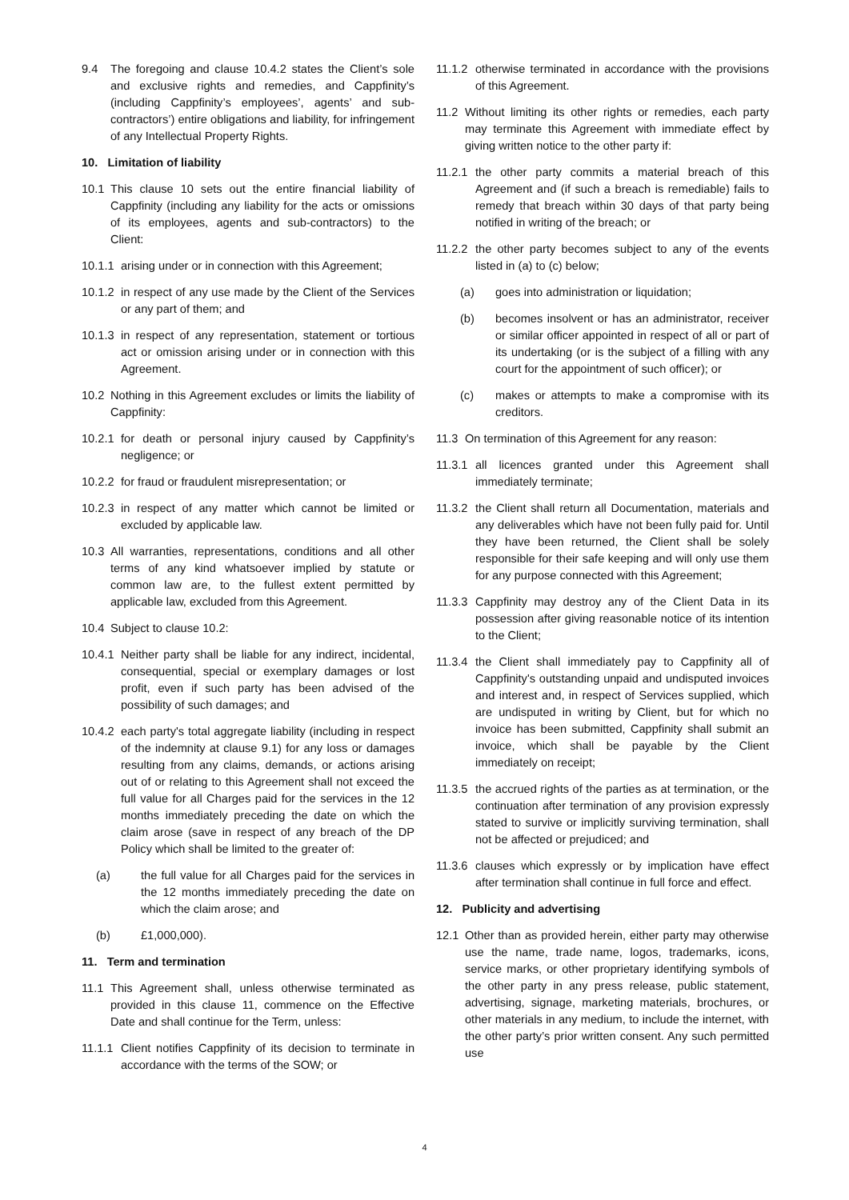9.4 The foregoing and clause 10.4.2 states the Client’s sole and exclusive rights and remedies, and Cappfinity’s (including Cappfinity’s employees’, agents’ and sub-contractors’) entire obligations and liability, for infringement of any Intellectual Property Rights.
10. Limitation of liability
10.1 This clause 10 sets out the entire financial liability of Cappfinity (including any liability for the acts or omissions of its employees, agents and sub-contractors) to the Client:
10.1.1 arising under or in connection with this Agreement;
10.1.2 in respect of any use made by the Client of the Services or any part of them; and
10.1.3 in respect of any representation, statement or tortious act or omission arising under or in connection with this Agreement.
10.2 Nothing in this Agreement excludes or limits the liability of Cappfinity:
10.2.1 for death or personal injury caused by Cappfinity’s negligence; or
10.2.2 for fraud or fraudulent misrepresentation; or
10.2.3 in respect of any matter which cannot be limited or excluded by applicable law.
10.3 All warranties, representations, conditions and all other terms of any kind whatsoever implied by statute or common law are, to the fullest extent permitted by applicable law, excluded from this Agreement.
10.4 Subject to clause 10.2:
10.4.1 Neither party shall be liable for any indirect, incidental, consequential, special or exemplary damages or lost profit, even if such party has been advised of the possibility of such damages; and
10.4.2 each party's total aggregate liability (including in respect of the indemnity at clause 9.1) for any loss or damages resulting from any claims, demands, or actions arising out of or relating to this Agreement shall not exceed the full value for all Charges paid for the services in the 12 months immediately preceding the date on which the claim arose (save in respect of any breach of the DP Policy which shall be limited to the greater of:
(a) the full value for all Charges paid for the services in the 12 months immediately preceding the date on which the claim arose; and
(b) £1,000,000).
11. Term and termination
11.1 This Agreement shall, unless otherwise terminated as provided in this clause 11, commence on the Effective Date and shall continue for the Term, unless:
11.1.1 Client notifies Cappfinity of its decision to terminate in accordance with the terms of the SOW; or
11.1.2 otherwise terminated in accordance with the provisions of this Agreement.
11.2 Without limiting its other rights or remedies, each party may terminate this Agreement with immediate effect by giving written notice to the other party if:
11.2.1 the other party commits a material breach of this Agreement and (if such a breach is remediable) fails to remedy that breach within 30 days of that party being notified in writing of the breach; or
11.2.2 the other party becomes subject to any of the events listed in (a) to (c) below;
(a) goes into administration or liquidation;
(b) becomes insolvent or has an administrator, receiver or similar officer appointed in respect of all or part of its undertaking (or is the subject of a filling with any court for the appointment of such officer); or
(c) makes or attempts to make a compromise with its creditors.
11.3 On termination of this Agreement for any reason:
11.3.1 all licences granted under this Agreement shall immediately terminate;
11.3.2 the Client shall return all Documentation, materials and any deliverables which have not been fully paid for. Until they have been returned, the Client shall be solely responsible for their safe keeping and will only use them for any purpose connected with this Agreement;
11.3.3 Cappfinity may destroy any of the Client Data in its possession after giving reasonable notice of its intention to the Client;
11.3.4 the Client shall immediately pay to Cappfinity all of Cappfinity's outstanding unpaid and undisputed invoices and interest and, in respect of Services supplied, which are undisputed in writing by Client, but for which no invoice has been submitted, Cappfinity shall submit an invoice, which shall be payable by the Client immediately on receipt;
11.3.5 the accrued rights of the parties as at termination, or the continuation after termination of any provision expressly stated to survive or implicitly surviving termination, shall not be affected or prejudiced; and
11.3.6 clauses which expressly or by implication have effect after termination shall continue in full force and effect.
12. Publicity and advertising
12.1 Other than as provided herein, either party may otherwise use the name, trade name, logos, trademarks, icons, service marks, or other proprietary identifying symbols of the other party in any press release, public statement, advertising, signage, marketing materials, brochures, or other materials in any medium, to include the internet, with the other party’s prior written consent. Any such permitted use
4